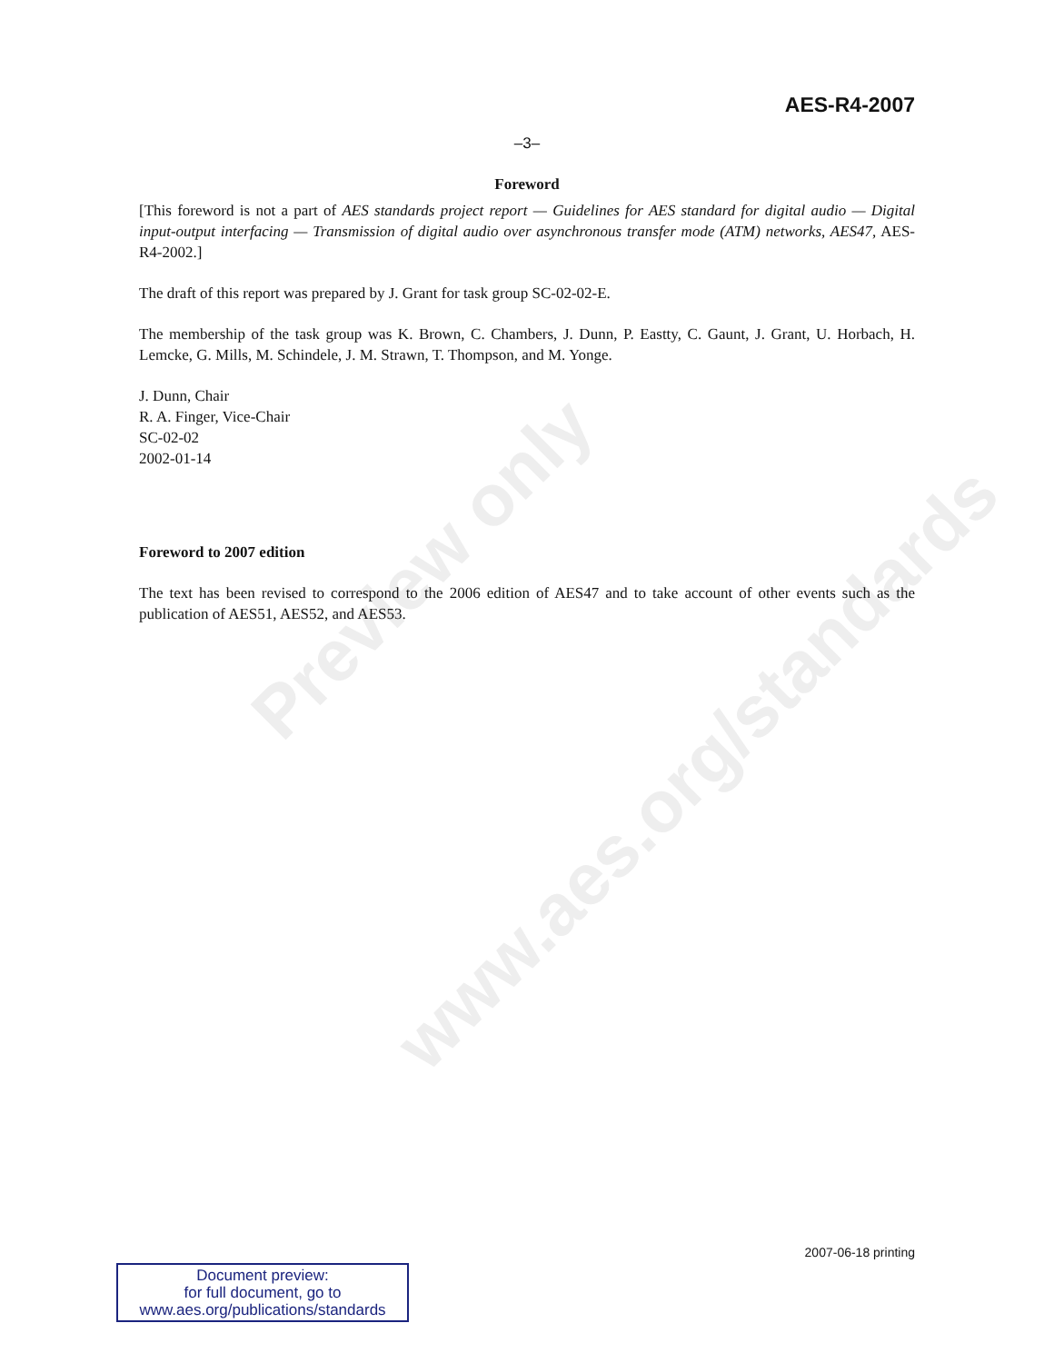Preview only
www.aes.org/standards
AES-R4-2007
–3–
Foreword
[This foreword is not a part of AES standards project report — Guidelines for AES standard for digital audio — Digital input-output interfacing — Transmission of digital audio over asynchronous transfer mode (ATM) networks, AES47, AES-R4-2002.]
The draft of this report was prepared by J. Grant for task group SC-02-02-E.
The membership of the task group was K. Brown, C. Chambers, J. Dunn, P. Eastty, C. Gaunt, J. Grant, U. Horbach, H. Lemcke, G. Mills, M. Schindele, J. M. Strawn, T. Thompson, and M. Yonge.
J. Dunn, Chair
R. A. Finger, Vice-Chair
SC-02-02
2002-01-14
Foreword to 2007 edition
The text has been revised to correspond to the 2006 edition of AES47 and to take account of other events such as the publication of AES51, AES52, and AES53.
2007-06-18 printing
Document preview:
for full document, go to
www.aes.org/publications/standards